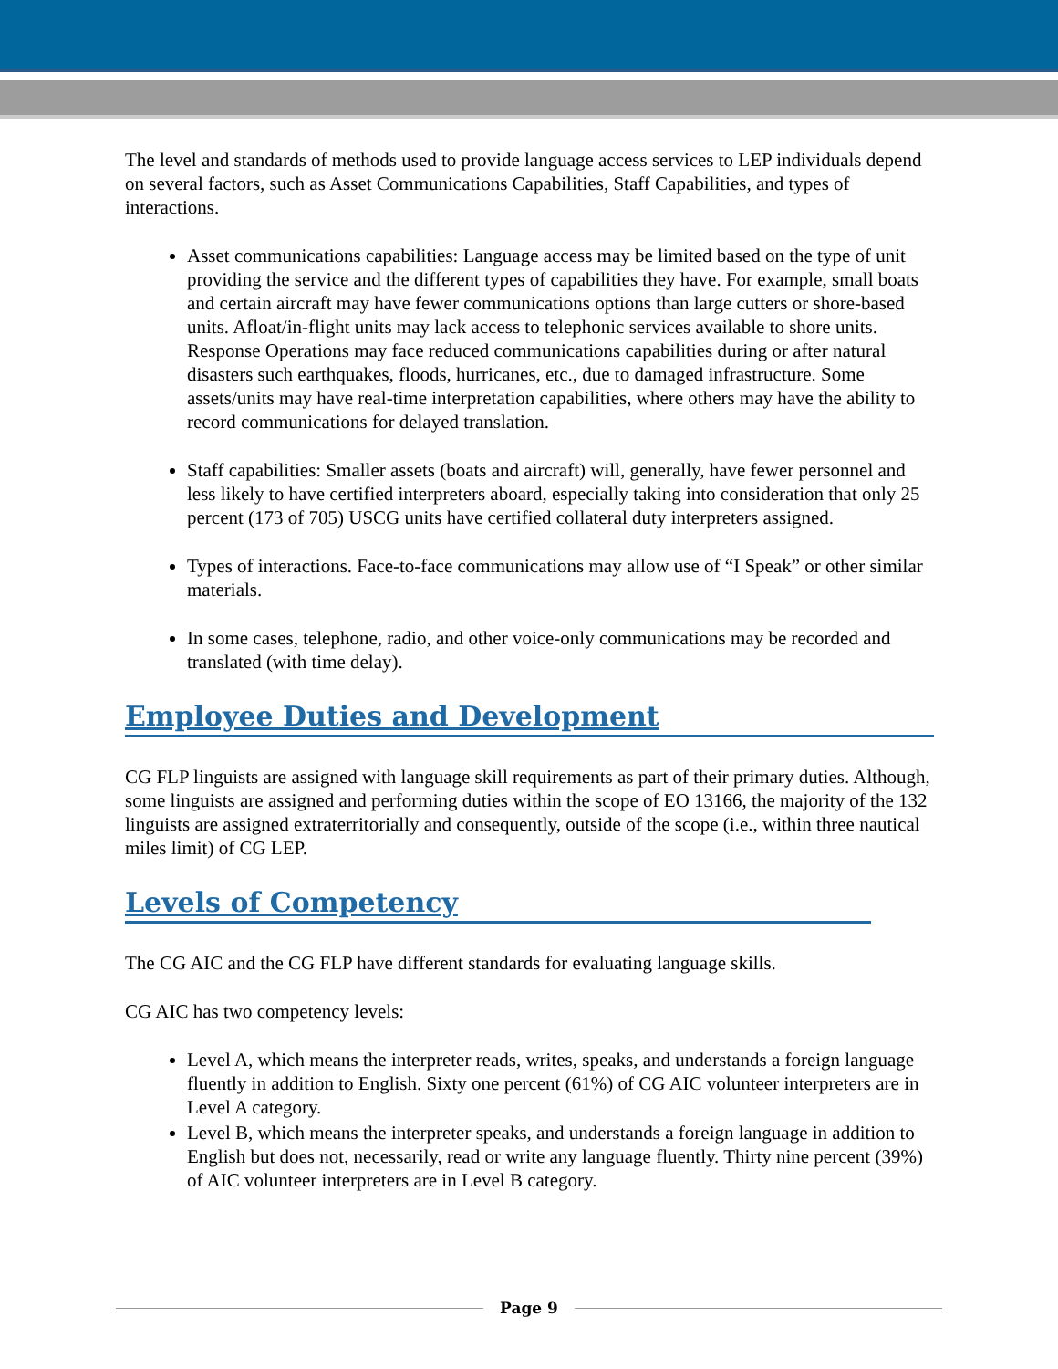The level and standards of methods used to provide language access services to LEP individuals depend on several factors, such as Asset Communications Capabilities, Staff Capabilities, and types of interactions.
Asset communications capabilities: Language access may be limited based on the type of unit providing the service and the different types of capabilities they have. For example, small boats and certain aircraft may have fewer communications options than large cutters or shore-based units. Afloat/in-flight units may lack access to telephonic services available to shore units. Response Operations may face reduced communications capabilities during or after natural disasters such earthquakes, floods, hurricanes, etc., due to damaged infrastructure. Some assets/units may have real-time interpretation capabilities, where others may have the ability to record communications for delayed translation.
Staff capabilities: Smaller assets (boats and aircraft) will, generally, have fewer personnel and less likely to have certified interpreters aboard, especially taking into consideration that only 25 percent (173 of 705) USCG units have certified collateral duty interpreters assigned.
Types of interactions. Face-to-face communications may allow use of “I Speak” or other similar materials.
In some cases, telephone, radio, and other voice-only communications may be recorded and translated (with time delay).
Employee Duties and Development
CG FLP linguists are assigned with language skill requirements as part of their primary duties. Although, some linguists are assigned and performing duties within the scope of EO 13166, the majority of the 132 linguists are assigned extraterritorially and consequently, outside of the scope (i.e., within three nautical miles limit) of CG LEP.
Levels of Competency
The CG AIC and the CG FLP have different standards for evaluating language skills.
CG AIC has two competency levels:
Level A, which means the interpreter reads, writes, speaks, and understands a foreign language fluently in addition to English. Sixty one percent (61%) of CG AIC volunteer interpreters are in Level A category.
Level B, which means the interpreter speaks, and understands a foreign language in addition to English but does not, necessarily, read or write any language fluently. Thirty nine percent (39%) of AIC volunteer interpreters are in Level B category.
Page 9